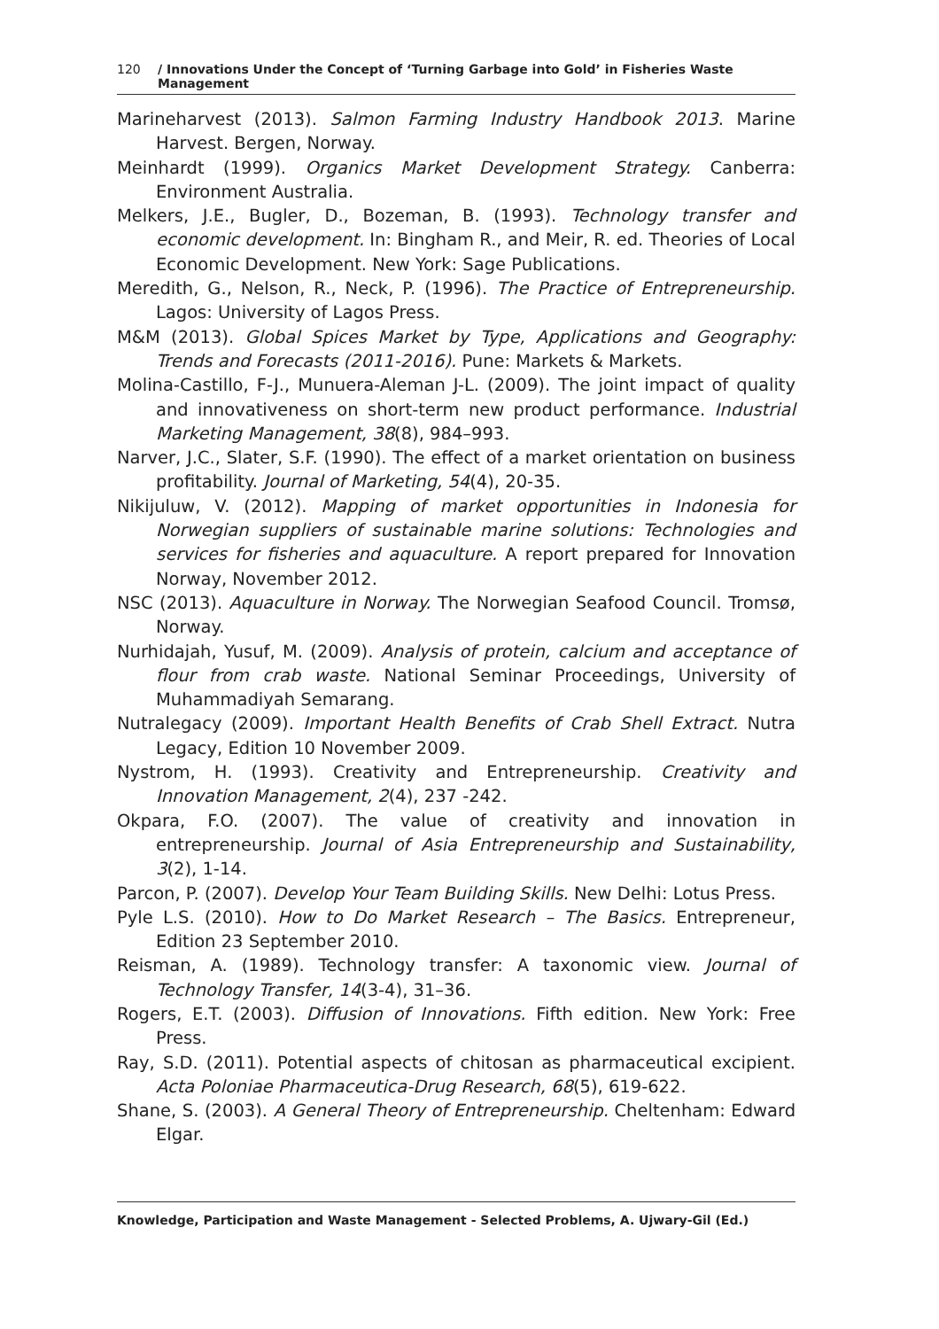120 / Innovations Under the Concept of ‘Turning Garbage into Gold’ in Fisheries Waste Management
Marineharvest (2013). Salmon Farming Industry Handbook 2013. Marine Harvest. Bergen, Norway.
Meinhardt (1999). Organics Market Development Strategy. Canberra: Environment Australia.
Melkers, J.E., Bugler, D., Bozeman, B. (1993). Technology transfer and economic development. In: Bingham R., and Meir, R. ed. Theories of Local Economic Development. New York: Sage Publications.
Meredith, G., Nelson, R., Neck, P. (1996). The Practice of Entrepreneurship. Lagos: University of Lagos Press.
M&M (2013). Global Spices Market by Type, Applications and Geography: Trends and Forecasts (2011-2016). Pune: Markets & Markets.
Molina-Castillo, F-J., Munuera-Aleman J-L. (2009). The joint impact of quality and innovativeness on short-term new product performance. Industrial Marketing Management, 38(8), 984–993.
Narver, J.C., Slater, S.F. (1990). The effect of a market orientation on business profitability. Journal of Marketing, 54(4), 20-35.
Nikijuluw, V. (2012). Mapping of market opportunities in Indonesia for Norwegian suppliers of sustainable marine solutions: Technologies and services for fisheries and aquaculture. A report prepared for Innovation Norway, November 2012.
NSC (2013). Aquaculture in Norway. The Norwegian Seafood Council. Tromsø, Norway.
Nurhidajah, Yusuf, M. (2009). Analysis of protein, calcium and acceptance of flour from crab waste. National Seminar Proceedings, University of Muhammadiyah Semarang.
Nutralegacy (2009). Important Health Benefits of Crab Shell Extract. Nutra Legacy, Edition 10 November 2009.
Nystrom, H. (1993). Creativity and Entrepreneurship. Creativity and Innovation Management, 2(4), 237 -242.
Okpara, F.O. (2007). The value of creativity and innovation in entrepreneurship. Journal of Asia Entrepreneurship and Sustainability, 3(2), 1-14.
Parcon, P. (2007). Develop Your Team Building Skills. New Delhi: Lotus Press.
Pyle L.S. (2010). How to Do Market Research – The Basics. Entrepreneur, Edition 23 September 2010.
Reisman, A. (1989). Technology transfer: A taxonomic view. Journal of Technology Transfer, 14(3-4), 31–36.
Rogers, E.T. (2003). Diffusion of Innovations. Fifth edition. New York: Free Press.
Ray, S.D. (2011). Potential aspects of chitosan as pharmaceutical excipient. Acta Poloniae Pharmaceutica-Drug Research, 68(5), 619-622.
Shane, S. (2003). A General Theory of Entrepreneurship. Cheltenham: Edward Elgar.
Knowledge, Participation and Waste Management - Selected Problems, A. Ujwary-Gil (Ed.)